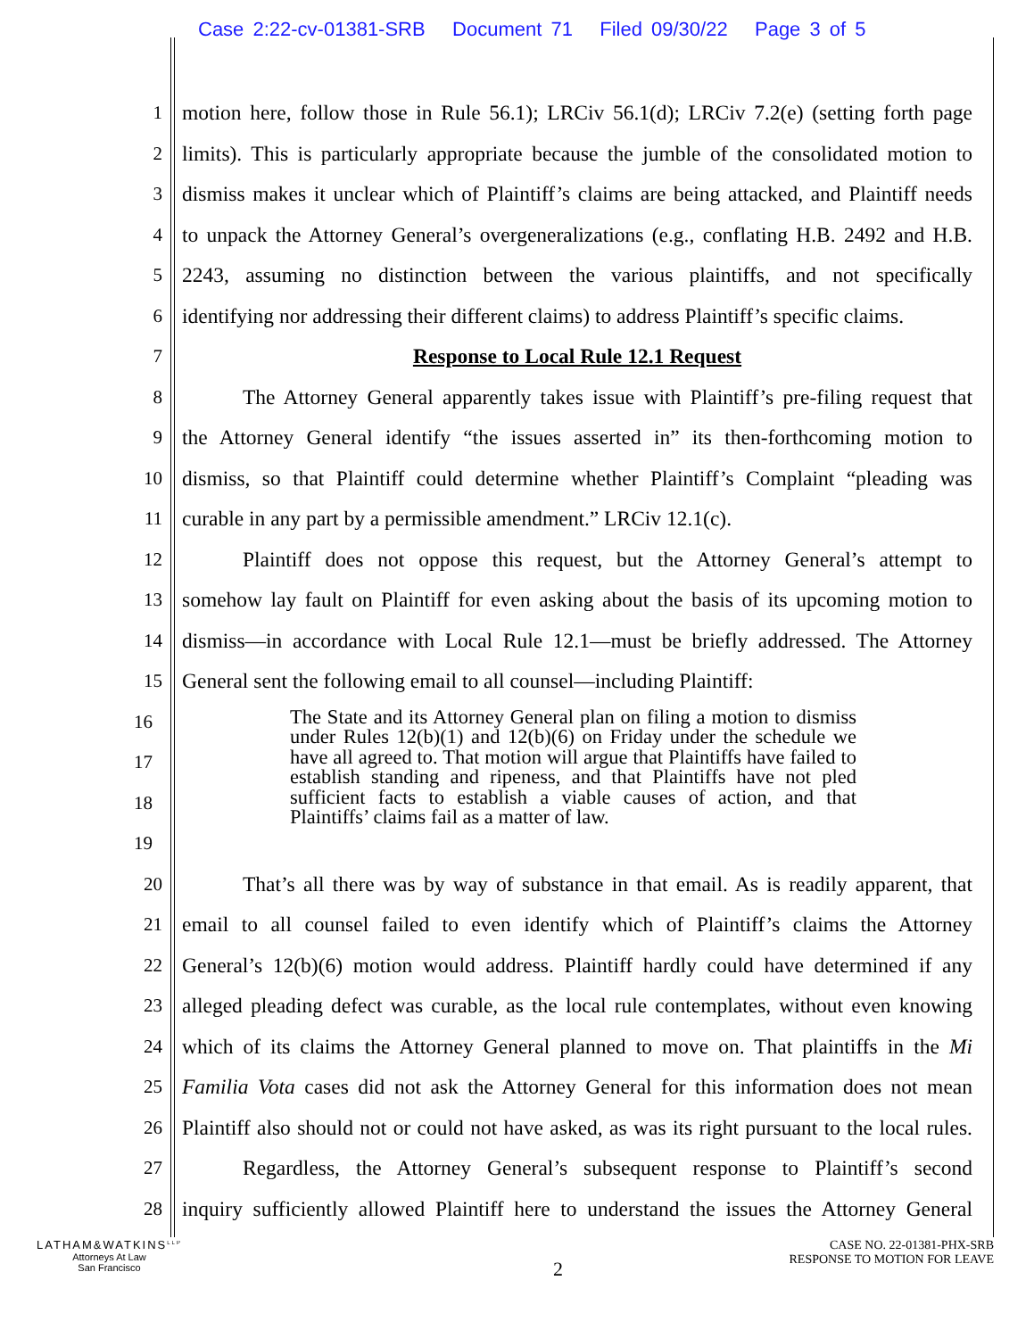Case 2:22-cv-01381-SRB Document 71 Filed 09/30/22 Page 3 of 5
1 motion here, follow those in Rule 56.1); LRCiv 56.1(d); LRCiv 7.2(e) (setting forth page
2 limits). This is particularly appropriate because the jumble of the consolidated motion to
3 dismiss makes it unclear which of Plaintiff’s claims are being attacked, and Plaintiff needs
4 to unpack the Attorney General’s overgeneralizations (e.g., conflating H.B. 2492 and H.B.
5 2243, assuming no distinction between the various plaintiffs, and not specifically
6 identifying nor addressing their different claims) to address Plaintiff’s specific claims.
7 Response to Local Rule 12.1 Request
8 The Attorney General apparently takes issue with Plaintiff’s pre-filing request that
9 the Attorney General identify “the issues asserted in” its then-forthcoming motion to
10 dismiss, so that Plaintiff could determine whether Plaintiff’s Complaint “pleading was
11 curable in any part by a permissible amendment.” LRCiv 12.1(c).
12 Plaintiff does not oppose this request, but the Attorney General’s attempt to
13 somehow lay fault on Plaintiff for even asking about the basis of its upcoming motion to
14 dismiss—in accordance with Local Rule 12.1—must be briefly addressed. The Attorney
15 General sent the following email to all counsel—including Plaintiff:
16
17
18
19
The State and its Attorney General plan on filing a motion to dismiss under Rules 12(b)(1) and 12(b)(6) on Friday under the schedule we have all agreed to. That motion will argue that Plaintiffs have failed to establish standing and ripeness, and that Plaintiffs have not pled sufficient facts to establish a viable causes of action, and that Plaintiffs’ claims fail as a matter of law.
20 That’s all there was by way of substance in that email. As is readily apparent, that
21 email to all counsel failed to even identify which of Plaintiff’s claims the Attorney
22 General’s 12(b)(6) motion would address. Plaintiff hardly could have determined if any
23 alleged pleading defect was curable, as the local rule contemplates, without even knowing
24 which of its claims the Attorney General planned to move on. That plaintiffs in the Mi
25 Familia Vota cases did not ask the Attorney General for this information does not mean
26 Plaintiff also should not or could not have asked, as was its right pursuant to the local rules.
27 Regardless, the Attorney General’s subsequent response to Plaintiff’s second
28 inquiry sufficiently allowed Plaintiff here to understand the issues the Attorney General
LATHAM&WATKINS<sup>LLP</sup>
Attorneys At Law
San Francisco
2
CASE NO. 22-01381-PHX-SRB
RESPONSE TO MOTION FOR LEAVE